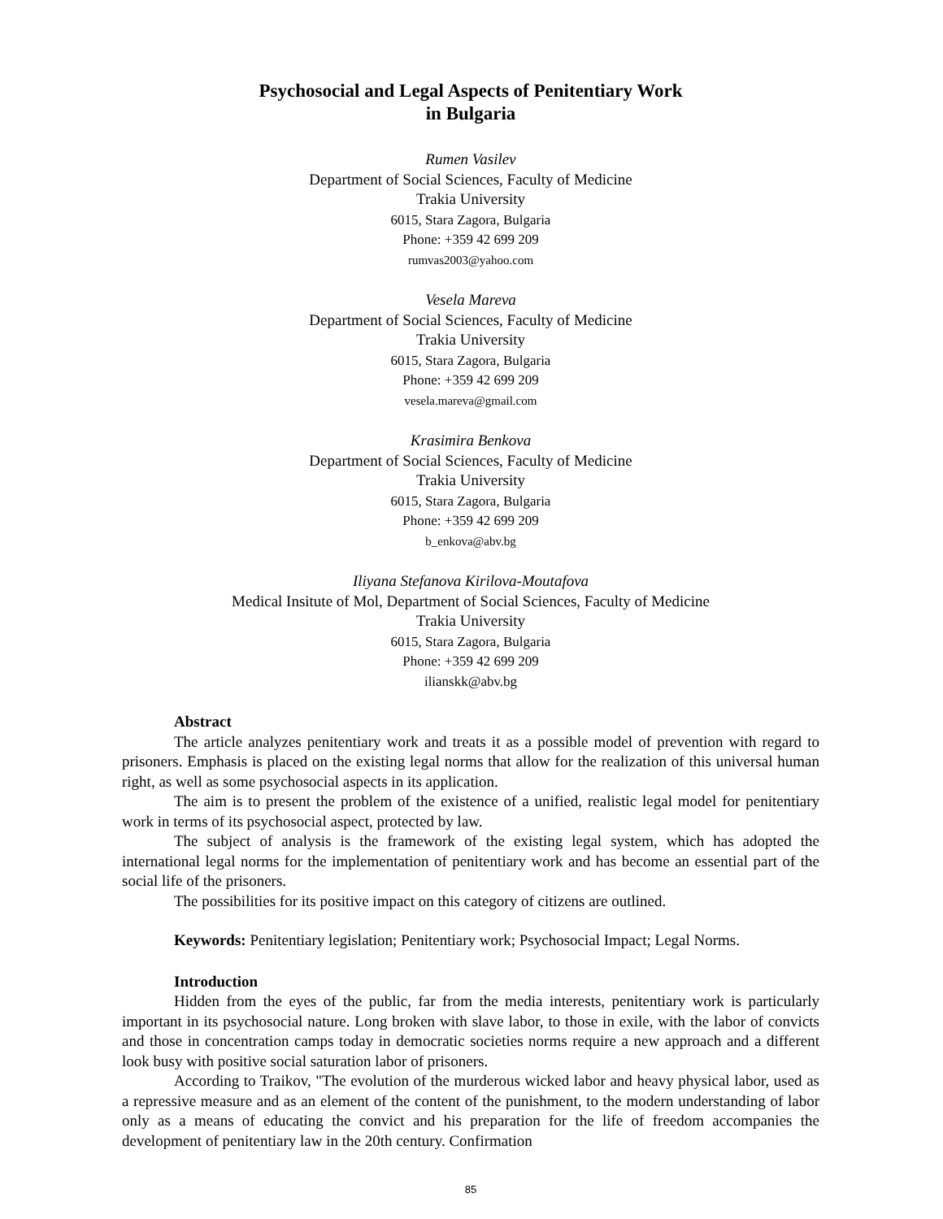Psychosocial and Legal Aspects of Penitentiary Work
in Bulgaria
Rumen Vasilev
Department of Social Sciences, Faculty of Medicine
Trakia University
6015, Stara Zagora, Bulgaria
Phone: +359 42 699 209
rumvas2003@yahoo.com
Vesela Mareva
Department of Social Sciences, Faculty of Medicine
Trakia University
6015, Stara Zagora, Bulgaria
Phone: +359 42 699 209
vesela.mareva@gmail.com
Krasimira Benkova
Department of Social Sciences, Faculty of Medicine
Trakia University
6015, Stara Zagora, Bulgaria
Phone: +359 42 699 209
b_enkova@abv.bg
Iliyana Stefanova Kirilova-Moutafova
Medical Insitute of Mol, Department of Social Sciences, Faculty of Medicine
Trakia University
6015, Stara Zagora, Bulgaria
Phone: +359 42 699 209
ilianskk@abv.bg
Abstract
The article analyzes penitentiary work and treats it as a possible model of prevention with regard to prisoners. Emphasis is placed on the existing legal norms that allow for the realization of this universal human right, as well as some psychosocial aspects in its application.
The aim is to present the problem of the existence of a unified, realistic legal model for penitentiary work in terms of its psychosocial aspect, protected by law.
The subject of analysis is the framework of the existing legal system, which has adopted the international legal norms for the implementation of penitentiary work and has become an essential part of the social life of the prisoners.
The possibilities for its positive impact on this category of citizens are outlined.
Keywords: Penitentiary legislation; Penitentiary work; Psychosocial Impact; Legal Norms.
Introduction
Hidden from the eyes of the public, far from the media interests, penitentiary work is particularly important in its psychosocial nature. Long broken with slave labor, to those in exile, with the labor of convicts and those in concentration camps today in democratic societies norms require a new approach and a different look busy with positive social saturation labor of prisoners.
According to Traikov, "The evolution of the murderous wicked labor and heavy physical labor, used as a repressive measure and as an element of the content of the punishment, to the modern understanding of labor only as a means of educating the convict and his preparation for the life of freedom accompanies the development of penitentiary law in the 20th century. Confirmation
85